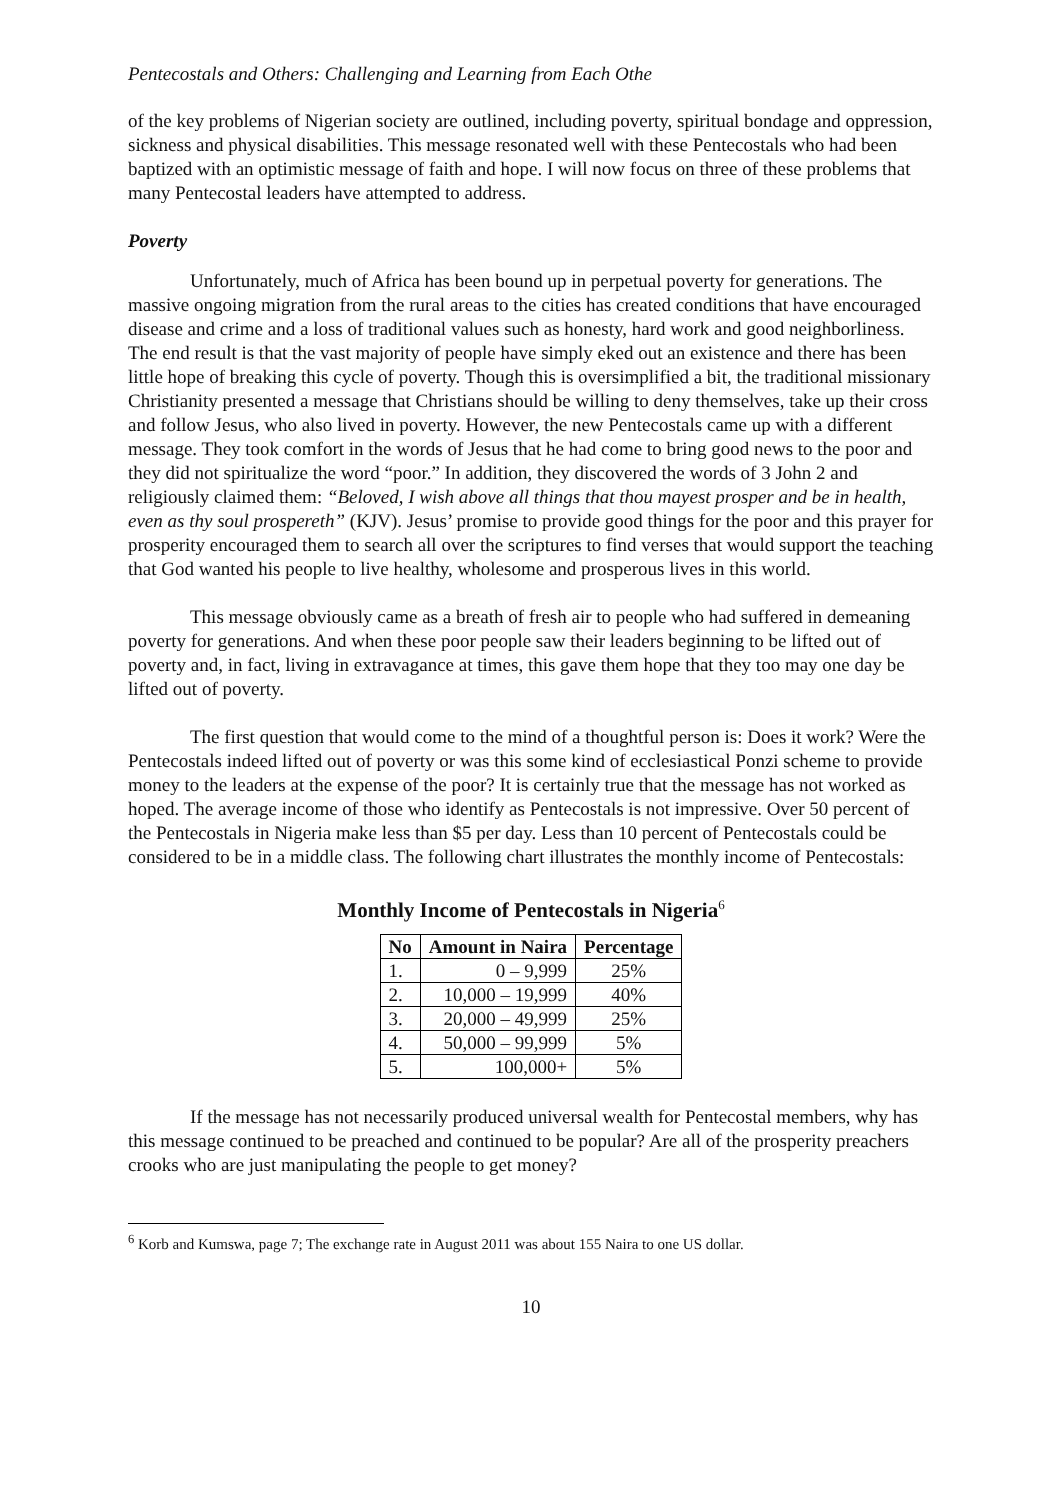Pentecostals and Others: Challenging and Learning from Each Othe
of the key problems of Nigerian society are outlined, including poverty, spiritual bondage and oppression, sickness and physical disabilities. This message resonated well with these Pentecostals who had been baptized with an optimistic message of faith and hope. I will now focus on three of these problems that many Pentecostal leaders have attempted to address.
Poverty
Unfortunately, much of Africa has been bound up in perpetual poverty for generations. The massive ongoing migration from the rural areas to the cities has created conditions that have encouraged disease and crime and a loss of traditional values such as honesty, hard work and good neighborliness. The end result is that the vast majority of people have simply eked out an existence and there has been little hope of breaking this cycle of poverty. Though this is oversimplified a bit, the traditional missionary Christianity presented a message that Christians should be willing to deny themselves, take up their cross and follow Jesus, who also lived in poverty. However, the new Pentecostals came up with a different message. They took comfort in the words of Jesus that he had come to bring good news to the poor and they did not spiritualize the word “poor.” In addition, they discovered the words of 3 John 2 and religiously claimed them: “Beloved, I wish above all things that thou mayest prosper and be in health, even as thy soul prospereth” (KJV). Jesus’ promise to provide good things for the poor and this prayer for prosperity encouraged them to search all over the scriptures to find verses that would support the teaching that God wanted his people to live healthy, wholesome and prosperous lives in this world.
This message obviously came as a breath of fresh air to people who had suffered in demeaning poverty for generations. And when these poor people saw their leaders beginning to be lifted out of poverty and, in fact, living in extravagance at times, this gave them hope that they too may one day be lifted out of poverty.
The first question that would come to the mind of a thoughtful person is: Does it work? Were the Pentecostals indeed lifted out of poverty or was this some kind of ecclesiastical Ponzi scheme to provide money to the leaders at the expense of the poor? It is certainly true that the message has not worked as hoped. The average income of those who identify as Pentecostals is not impressive. Over 50 percent of the Pentecostals in Nigeria make less than $5 per day. Less than 10 percent of Pentecostals could be considered to be in a middle class. The following chart illustrates the monthly income of Pentecostals:
Monthly Income of Pentecostals in Nigeria<sup>6</sup>
| No | Amount in Naira | Percentage |
| --- | --- | --- |
| 1. | 0 – 9,999 | 25% |
| 2. | 10,000 – 19,999 | 40% |
| 3. | 20,000 – 49,999 | 25% |
| 4. | 50,000 – 99,999 | 5% |
| 5. | 100,000+ | 5% |
If the message has not necessarily produced universal wealth for Pentecostal members, why has this message continued to be preached and continued to be popular? Are all of the prosperity preachers crooks who are just manipulating the people to get money?
<sup>6</sup> Korb and Kumswa, page 7; The exchange rate in August 2011 was about 155 Naira to one US dollar.
10